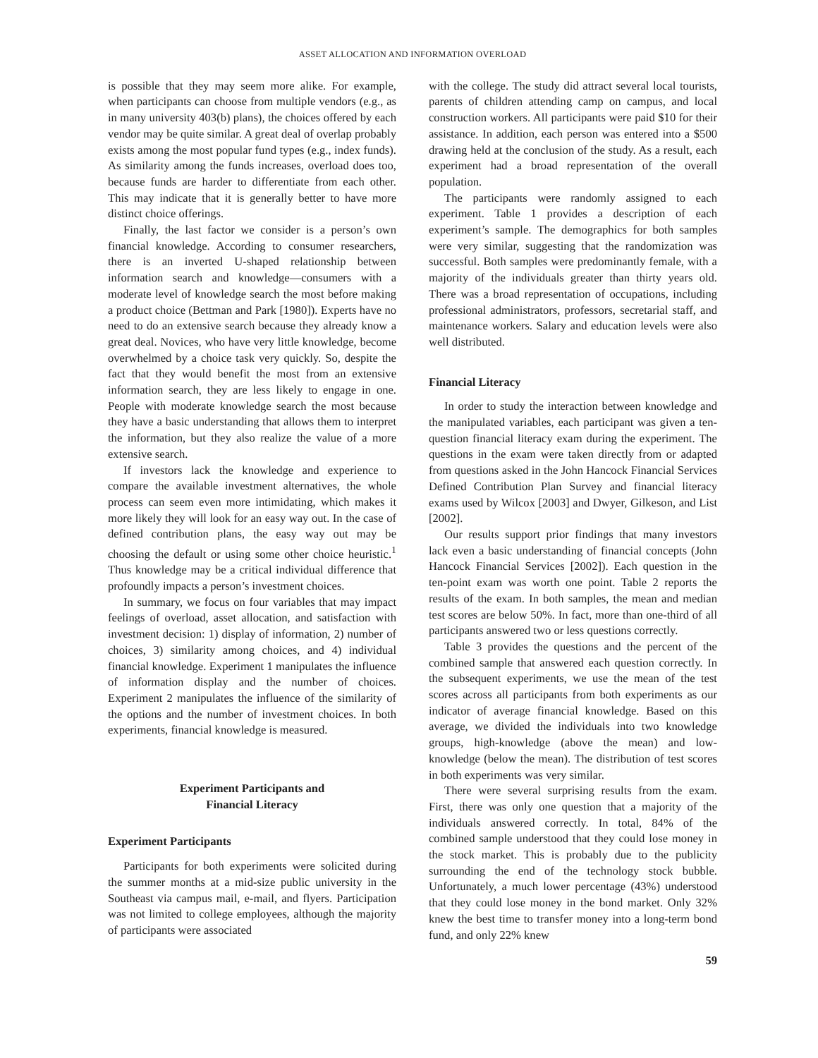ASSET ALLOCATION AND INFORMATION OVERLOAD
is possible that they may seem more alike. For example, when participants can choose from multiple vendors (e.g., as in many university 403(b) plans), the choices offered by each vendor may be quite similar. A great deal of overlap probably exists among the most popular fund types (e.g., index funds). As similarity among the funds increases, overload does too, because funds are harder to differentiate from each other. This may indicate that it is generally better to have more distinct choice offerings.
Finally, the last factor we consider is a person’s own financial knowledge. According to consumer researchers, there is an inverted U-shaped relationship between information search and knowledge—consumers with a moderate level of knowledge search the most before making a product choice (Bettman and Park [1980]). Experts have no need to do an extensive search because they already know a great deal. Novices, who have very little knowledge, become overwhelmed by a choice task very quickly. So, despite the fact that they would benefit the most from an extensive information search, they are less likely to engage in one. People with moderate knowledge search the most because they have a basic understanding that allows them to interpret the information, but they also realize the value of a more extensive search.
If investors lack the knowledge and experience to compare the available investment alternatives, the whole process can seem even more intimidating, which makes it more likely they will look for an easy way out. In the case of defined contribution plans, the easy way out may be choosing the default or using some other choice heuristic.<sup>1</sup> Thus knowledge may be a critical individual difference that profoundly impacts a person’s investment choices.
In summary, we focus on four variables that may impact feelings of overload, asset allocation, and satisfaction with investment decision: 1) display of information, 2) number of choices, 3) similarity among choices, and 4) individual financial knowledge. Experiment 1 manipulates the influence of information display and the number of choices. Experiment 2 manipulates the influence of the similarity of the options and the number of investment choices. In both experiments, financial knowledge is measured.
Experiment Participants and
Financial Literacy
Experiment Participants
Participants for both experiments were solicited during the summer months at a mid-size public university in the Southeast via campus mail, e-mail, and flyers. Participation was not limited to college employees, although the majority of participants were associated
with the college. The study did attract several local tourists, parents of children attending camp on campus, and local construction workers. All participants were paid $10 for their assistance. In addition, each person was entered into a $500 drawing held at the conclusion of the study. As a result, each experiment had a broad representation of the overall population.
The participants were randomly assigned to each experiment. Table 1 provides a description of each experiment’s sample. The demographics for both samples were very similar, suggesting that the randomization was successful. Both samples were predominantly female, with a majority of the individuals greater than thirty years old. There was a broad representation of occupations, including professional administrators, professors, secretarial staff, and maintenance workers. Salary and education levels were also well distributed.
Financial Literacy
In order to study the interaction between knowledge and the manipulated variables, each participant was given a ten-question financial literacy exam during the experiment. The questions in the exam were taken directly from or adapted from questions asked in the John Hancock Financial Services Defined Contribution Plan Survey and financial literacy exams used by Wilcox [2003] and Dwyer, Gilkeson, and List [2002].
Our results support prior findings that many investors lack even a basic understanding of financial concepts (John Hancock Financial Services [2002]). Each question in the ten-point exam was worth one point. Table 2 reports the results of the exam. In both samples, the mean and median test scores are below 50%. In fact, more than one-third of all participants answered two or less questions correctly.
Table 3 provides the questions and the percent of the combined sample that answered each question correctly. In the subsequent experiments, we use the mean of the test scores across all participants from both experiments as our indicator of average financial knowledge. Based on this average, we divided the individuals into two knowledge groups, high-knowledge (above the mean) and low-knowledge (below the mean). The distribution of test scores in both experiments was very similar.
There were several surprising results from the exam. First, there was only one question that a majority of the individuals answered correctly. In total, 84% of the combined sample understood that they could lose money in the stock market. This is probably due to the publicity surrounding the end of the technology stock bubble. Unfortunately, a much lower percentage (43%) understood that they could lose money in the bond market. Only 32% knew the best time to transfer money into a long-term bond fund, and only 22% knew
59